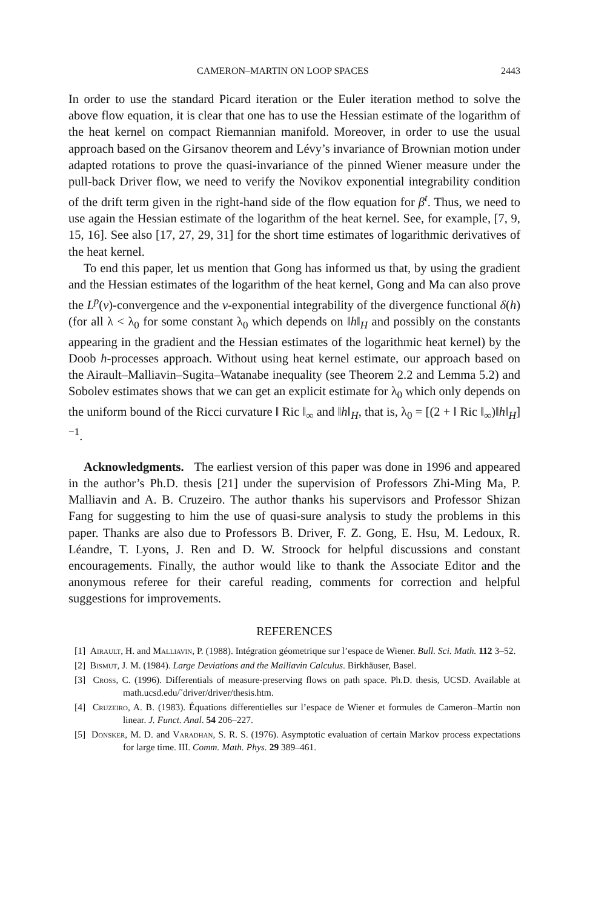CAMERON–MARTIN ON LOOP SPACES 2443
In order to use the standard Picard iteration or the Euler iteration method to solve the above flow equation, it is clear that one has to use the Hessian estimate of the logarithm of the heat kernel on compact Riemannian manifold. Moreover, in order to use the usual approach based on the Girsanov theorem and Lévy’s invariance of Brownian motion under adapted rotations to prove the quasi-invariance of the pinned Wiener measure under the pull-back Driver flow, we need to verify the Novikov exponential integrability condition of the drift term given in the right-hand side of the flow equation for β<sup>t</sup>. Thus, we need to use again the Hessian estimate of the logarithm of the heat kernel. See, for example, [7, 9, 15, 16]. See also [17, 27, 29, 31] for the short time estimates of logarithmic derivatives of the heat kernel.
To end this paper, let us mention that Gong has informed us that, by using the gradient and the Hessian estimates of the logarithm of the heat kernel, Gong and Ma can also prove the L<sup>p</sup>(ν)-convergence and the ν-exponential integrability of the divergence functional δ(h) (for all λ < λ<sub>0</sub> for some constant λ<sub>0</sub> which depends on ‖h‖<sub>H</sub> and possibly on the constants appearing in the gradient and the Hessian estimates of the logarithmic heat kernel) by the Doob h-processes approach. Without using heat kernel estimate, our approach based on the Airault–Malliavin–Sugita–Watanabe inequality (see Theorem 2.2 and Lemma 5.2) and Sobolev estimates shows that we can get an explicit estimate for λ<sub>0</sub> which only depends on the uniform bound of the Ricci curvature ‖ Ric ‖<sub>∞</sub> and ‖h‖<sub>H</sub>, that is, λ<sub>0</sub> = [(2 + ‖ Ric ‖<sub>∞</sub>)‖h‖<sub>H</sub>]<sup>−1</sup>.
Acknowledgments. The earliest version of this paper was done in 1996 and appeared in the author’s Ph.D. thesis [21] under the supervision of Professors Zhi-Ming Ma, P. Malliavin and A. B. Cruzeiro. The author thanks his supervisors and Professor Shizan Fang for suggesting to him the use of quasi-sure analysis to study the problems in this paper. Thanks are also due to Professors B. Driver, F. Z. Gong, E. Hsu, M. Ledoux, R. Léandre, T. Lyons, J. Ren and D. W. Stroock for helpful discussions and constant encouragements. Finally, the author would like to thank the Associate Editor and the anonymous referee for their careful reading, comments for correction and helpful suggestions for improvements.
REFERENCES
[1] Airault, H. and Malliavin, P. (1988). Intégration géometrique sur l’espace de Wiener. Bull. Sci. Math. 112 3–52.
[2] Bismut, J. M. (1984). Large Deviations and the Malliavin Calculus. Birkhäuser, Basel.
[3] Cross, C. (1996). Differentials of measure-preserving flows on path space. Ph.D. thesis, UCSD. Available at math.ucsd.edu/˜driver/driver/thesis.htm.
[4] Cruzeiro, A. B. (1983). Équations differentielles sur l’espace de Wiener et formules de Cameron–Martin non linear. J. Funct. Anal. 54 206–227.
[5] Donsker, M. D. and Varadhan, S. R. S. (1976). Asymptotic evaluation of certain Markov process expectations for large time. III. Comm. Math. Phys. 29 389–461.